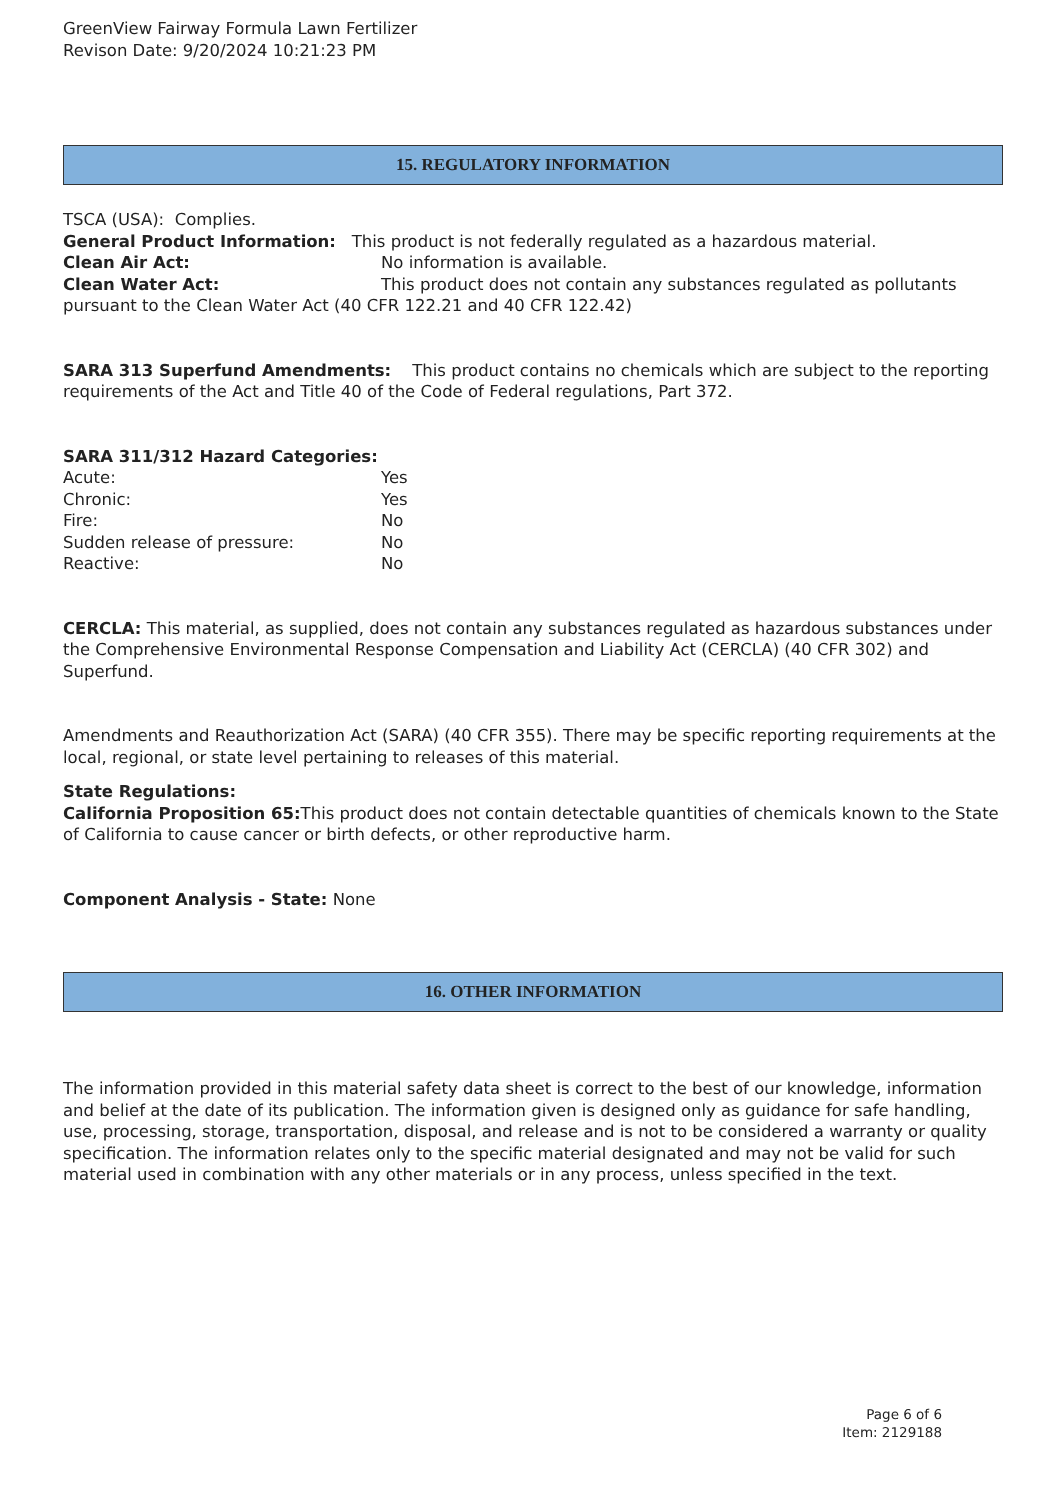GreenView Fairway Formula Lawn Fertilizer
Revison Date: 9/20/2024 10:21:23 PM
15. REGULATORY INFORMATION
TSCA (USA): Complies.
General Product Information: This product is not federally regulated as a hazardous material.
Clean Air Act: No information is available.
Clean Water Act: This product does not contain any substances regulated as pollutants pursuant to the Clean Water Act (40 CFR 122.21 and 40 CFR 122.42)
SARA 313 Superfund Amendments: This product contains no chemicals which are subject to the reporting requirements of the Act and Title 40 of the Code of Federal regulations, Part 372.
SARA 311/312 Hazard Categories:
Acute: Yes
Chronic: Yes
Fire: No
Sudden release of pressure: No
Reactive: No
CERCLA: This material, as supplied, does not contain any substances regulated as hazardous substances under the Comprehensive Environmental Response Compensation and Liability Act (CERCLA) (40 CFR 302) and Superfund.
Amendments and Reauthorization Act (SARA) (40 CFR 355). There may be specific reporting requirements at the local, regional, or state level pertaining to releases of this material.
State Regulations:
California Proposition 65: This product does not contain detectable quantities of chemicals known to the State of California to cause cancer or birth defects, or other reproductive harm.
Component Analysis - State: None
16. OTHER INFORMATION
The information provided in this material safety data sheet is correct to the best of our knowledge, information and belief at the date of its publication. The information given is designed only as guidance for safe handling, use, processing, storage, transportation, disposal, and release and is not to be considered a warranty or quality specification. The information relates only to the specific material designated and may not be valid for such material used in combination with any other materials or in any process, unless specified in the text.
Page 6 of 6
Item: 2129188